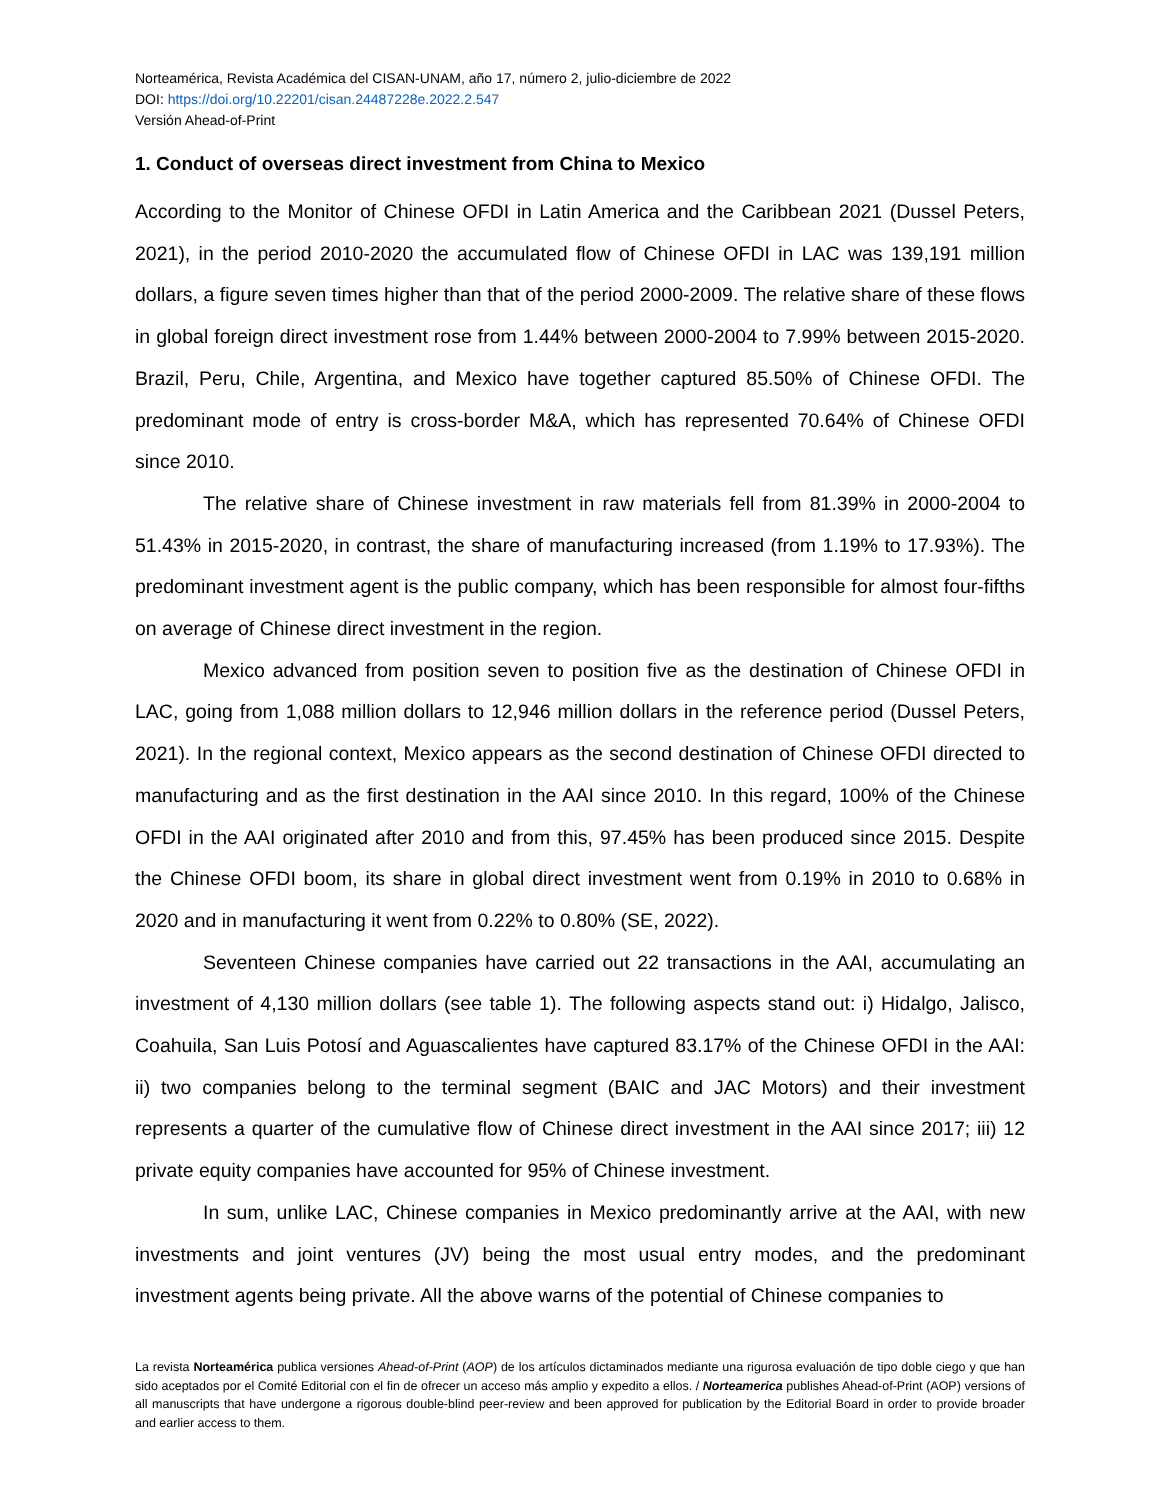Norteamérica, Revista Académica del CISAN-UNAM, año 17, número 2, julio-diciembre de 2022
DOI: https://doi.org/10.22201/cisan.24487228e.2022.2.547
Versión Ahead-of-Print
1. Conduct of overseas direct investment from China to Mexico
According to the Monitor of Chinese OFDI in Latin America and the Caribbean 2021 (Dussel Peters, 2021), in the period 2010-2020 the accumulated flow of Chinese OFDI in LAC was 139,191 million dollars, a figure seven times higher than that of the period 2000-2009. The relative share of these flows in global foreign direct investment rose from 1.44% between 2000-2004 to 7.99% between 2015-2020. Brazil, Peru, Chile, Argentina, and Mexico have together captured 85.50% of Chinese OFDI. The predominant mode of entry is cross-border M&A, which has represented 70.64% of Chinese OFDI since 2010.
The relative share of Chinese investment in raw materials fell from 81.39% in 2000-2004 to 51.43% in 2015-2020, in contrast, the share of manufacturing increased (from 1.19% to 17.93%). The predominant investment agent is the public company, which has been responsible for almost four-fifths on average of Chinese direct investment in the region.
Mexico advanced from position seven to position five as the destination of Chinese OFDI in LAC, going from 1,088 million dollars to 12,946 million dollars in the reference period (Dussel Peters, 2021). In the regional context, Mexico appears as the second destination of Chinese OFDI directed to manufacturing and as the first destination in the AAI since 2010. In this regard, 100% of the Chinese OFDI in the AAI originated after 2010 and from this, 97.45% has been produced since 2015. Despite the Chinese OFDI boom, its share in global direct investment went from 0.19% in 2010 to 0.68% in 2020 and in manufacturing it went from 0.22% to 0.80% (SE, 2022).
Seventeen Chinese companies have carried out 22 transactions in the AAI, accumulating an investment of 4,130 million dollars (see table 1). The following aspects stand out: i) Hidalgo, Jalisco, Coahuila, San Luis Potosí and Aguascalientes have captured 83.17% of the Chinese OFDI in the AAI: ii) two companies belong to the terminal segment (BAIC and JAC Motors) and their investment represents a quarter of the cumulative flow of Chinese direct investment in the AAI since 2017; iii) 12 private equity companies have accounted for 95% of Chinese investment.
In sum, unlike LAC, Chinese companies in Mexico predominantly arrive at the AAI, with new investments and joint ventures (JV) being the most usual entry modes, and the predominant investment agents being private. All the above warns of the potential of Chinese companies to
La revista Norteamérica publica versiones Ahead-of-Print (AOP) de los artículos dictaminados mediante una rigurosa evaluación de tipo doble ciego y que han sido aceptados por el Comité Editorial con el fin de ofrecer un acceso más amplio y expedito a ellos. / Norteamerica publishes Ahead-of-Print (AOP) versions of all manuscripts that have undergone a rigorous double-blind peer-review and been approved for publication by the Editorial Board in order to provide broader and earlier access to them.